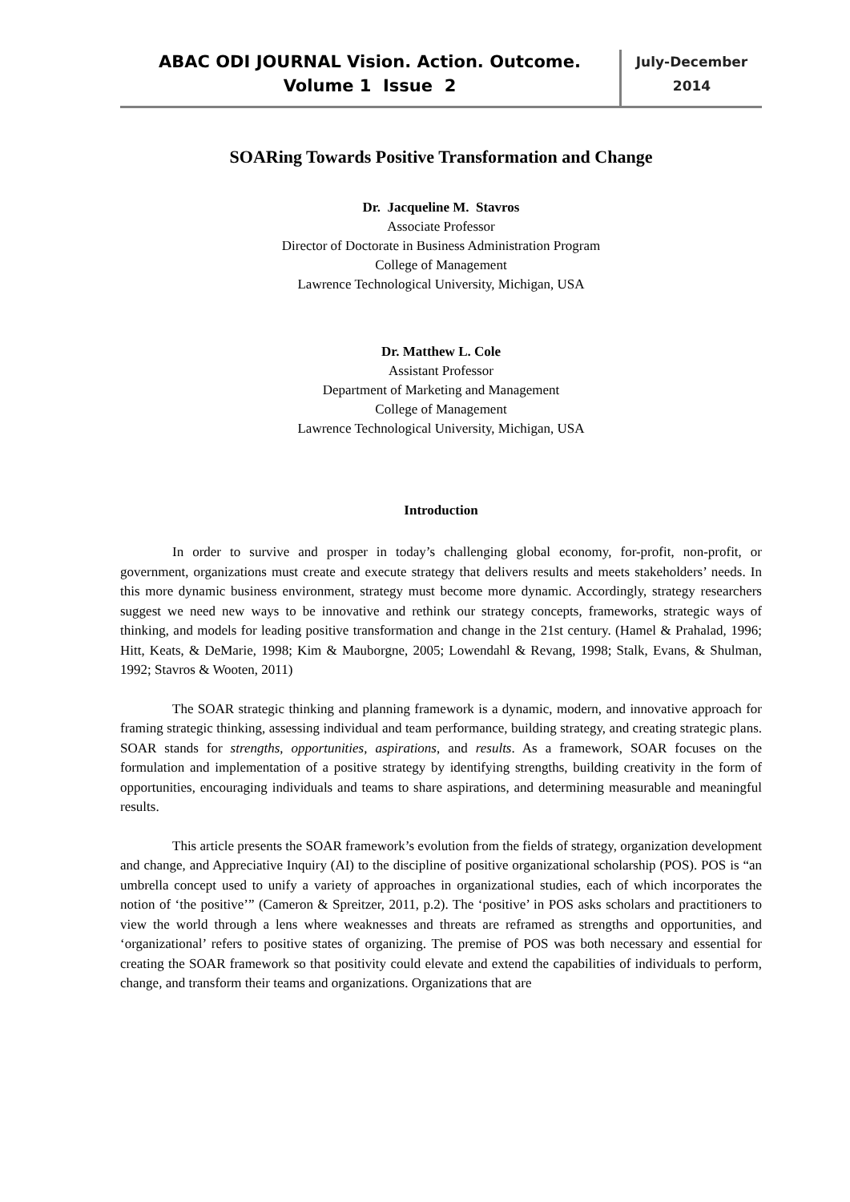ABAC ODI JOURNAL Vision. Action. Outcome.
Volume 1 Issue 2
July-December
2014
SOARing Towards Positive Transformation and Change
Dr. Jacqueline M. Stavros
Associate Professor
Director of Doctorate in Business Administration Program
College of Management
Lawrence Technological University, Michigan, USA
Dr. Matthew L. Cole
Assistant Professor
Department of Marketing and Management
College of Management
Lawrence Technological University, Michigan, USA
Introduction
In order to survive and prosper in today’s challenging global economy, for-profit, non-profit, or government, organizations must create and execute strategy that delivers results and meets stakeholders’ needs. In this more dynamic business environment, strategy must become more dynamic. Accordingly, strategy researchers suggest we need new ways to be innovative and rethink our strategy concepts, frameworks, strategic ways of thinking, and models for leading positive transformation and change in the 21st century. (Hamel & Prahalad, 1996; Hitt, Keats, & DeMarie, 1998; Kim & Mauborgne, 2005; Lowendahl & Revang, 1998; Stalk, Evans, & Shulman, 1992; Stavros & Wooten, 2011)
The SOAR strategic thinking and planning framework is a dynamic, modern, and innovative approach for framing strategic thinking, assessing individual and team performance, building strategy, and creating strategic plans. SOAR stands for strengths, opportunities, aspirations, and results. As a framework, SOAR focuses on the formulation and implementation of a positive strategy by identifying strengths, building creativity in the form of opportunities, encouraging individuals and teams to share aspirations, and determining measurable and meaningful results.
This article presents the SOAR framework’s evolution from the fields of strategy, organization development and change, and Appreciative Inquiry (AI) to the discipline of positive organizational scholarship (POS). POS is “an umbrella concept used to unify a variety of approaches in organizational studies, each of which incorporates the notion of ‘the positive’” (Cameron & Spreitzer, 2011, p.2). The ‘positive’ in POS asks scholars and practitioners to view the world through a lens where weaknesses and threats are reframed as strengths and opportunities, and ‘organizational’ refers to positive states of organizing. The premise of POS was both necessary and essential for creating the SOAR framework so that positivity could elevate and extend the capabilities of individuals to perform, change, and transform their teams and organizations. Organizations that are